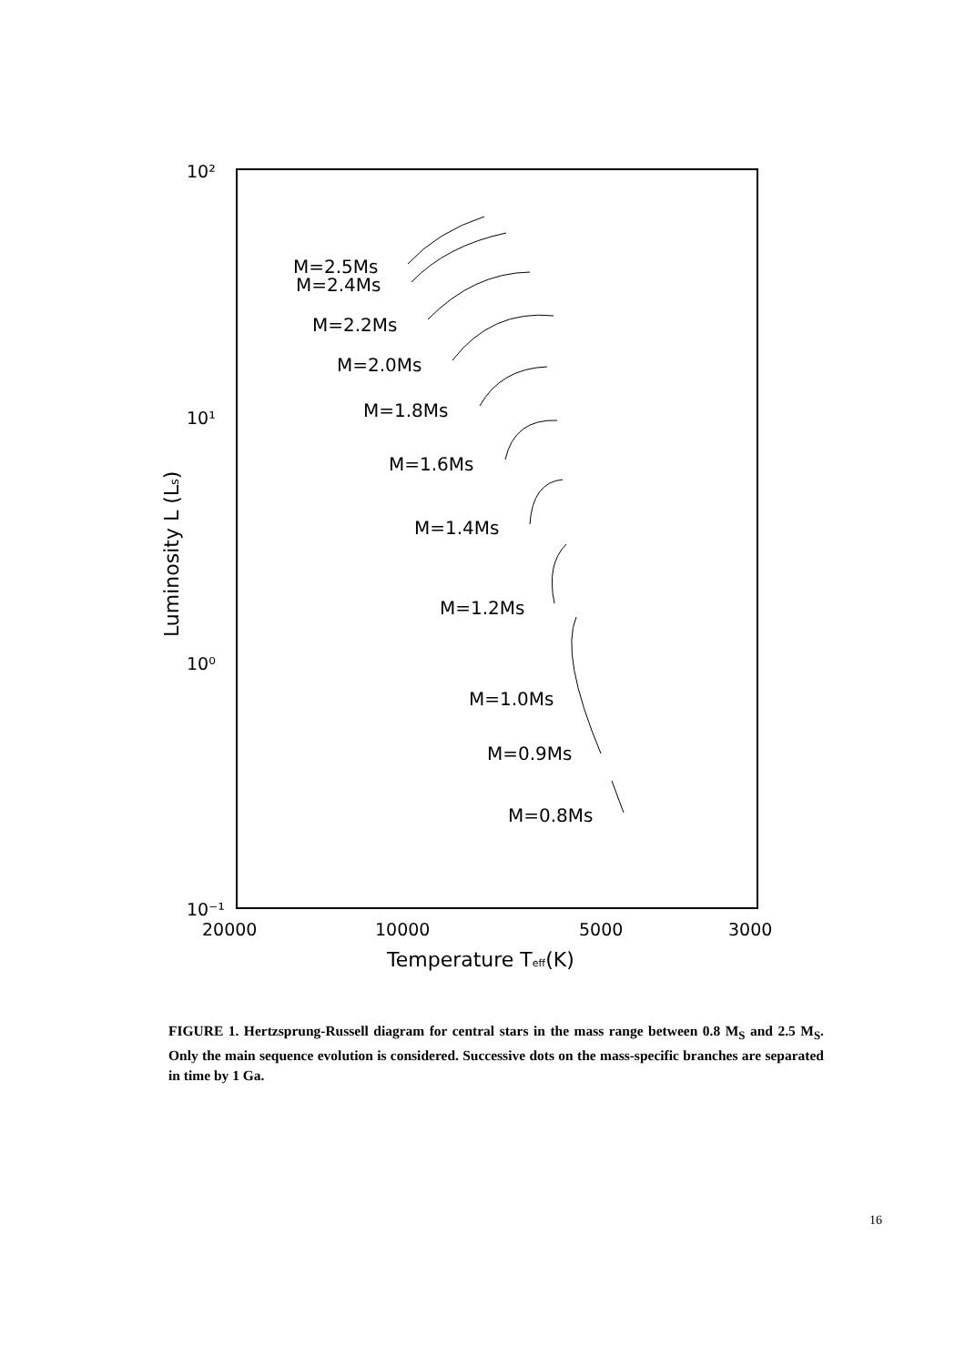10²
10¹
10⁰
10⁻¹
20000
10000
5000
3000
Temperature Teff(K)
Luminosity L (Ls)
M=2.5Ms
M=2.4Ms
M=2.2Ms
M=2.0Ms
M=1.8Ms
M=1.6Ms
M=1.4Ms
M=1.2Ms
M=1.0Ms
M=0.9Ms
M=0.8Ms
FIGURE 1. Hertzsprung-Russell diagram for central stars in the mass range between 0.8 M<sub>S</sub> and 2.5 M<sub>S</sub>. Only the main sequence evolution is considered. Successive dots on the mass-specific branches are separated in time by 1 Ga.
16